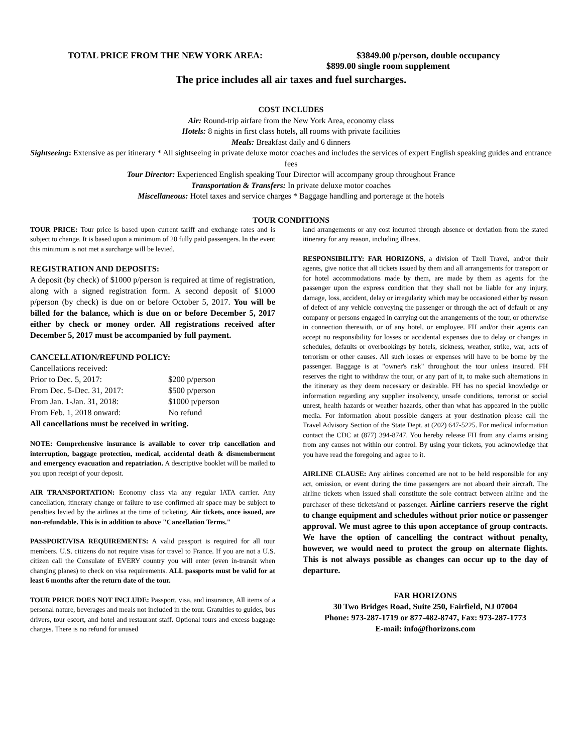TOTAL PRICE FROM THE NEW YORK AREA: $3849.00 p/person, double occupancy
$899.00 single room supplement
The price includes all air taxes and fuel surcharges.
COST INCLUDES
Air: Round-trip airfare from the New York Area, economy class
Hotels: 8 nights in first class hotels, all rooms with private facilities
Meals: Breakfast daily and 6 dinners
Sightseeing: Extensive as per itinerary * All sightseeing in private deluxe motor coaches and includes the services of expert English speaking guides and entrance fees
Tour Director: Experienced English speaking Tour Director will accompany group throughout France
Transportation & Transfers: In private deluxe motor coaches
Miscellaneous: Hotel taxes and service charges * Baggage handling and porterage at the hotels
TOUR CONDITIONS
TOUR PRICE: Tour price is based upon current tariff and exchange rates and is subject to change. It is based upon a minimum of 20 fully paid passengers. In the event this minimum is not met a surcharge will be levied.
REGISTRATION AND DEPOSITS:
A deposit (by check) of $1000 p/person is required at time of registration, along with a signed registration form. A second deposit of $1000 p/person (by check) is due on or before October 5, 2017. You will be billed for the balance, which is due on or before December 5, 2017 either by check or money order. All registrations received after December 5, 2017 must be accompanied by full payment.
CANCELLATION/REFUND POLICY:
Cancellations received:
| Prior to Dec. 5, 2017: | $200 p/person |
| From Dec. 5-Dec. 31, 2017: | $500 p/person |
| From Jan. 1-Jan. 31, 2018: | $1000 p/person |
| From Feb. 1, 2018 onward: | No refund |
All cancellations must be received in writing.
NOTE: Comprehensive insurance is available to cover trip cancellation and interruption, baggage protection, medical, accidental death & dismemberment and emergency evacuation and repatriation. A descriptive booklet will be mailed to you upon receipt of your deposit.
AIR TRANSPORTATION: Economy class via any regular IATA carrier. Any cancellation, itinerary change or failure to use confirmed air space may be subject to penalties levied by the airlines at the time of ticketing. Air tickets, once issued, are non-refundable. This is in addition to above "Cancellation Terms."
PASSPORT/VISA REQUIREMENTS: A valid passport is required for all tour members. U.S. citizens do not require visas for travel to France. If you are not a U.S. citizen call the Consulate of EVERY country you will enter (even in-transit when changing planes) to check on visa requirements. ALL passports must be valid for at least 6 months after the return date of the tour.
TOUR PRICE DOES NOT INCLUDE: Passport, visa, and insurance, All items of a personal nature, beverages and meals not included in the tour. Gratuities to guides, bus drivers, tour escort, and hotel and restaurant staff. Optional tours and excess baggage charges. There is no refund for unused
land arrangements or any cost incurred through absence or deviation from the stated itinerary for any reason, including illness.
RESPONSIBILITY: FAR HORIZONS, a division of Tzell Travel, and/or their agents, give notice that all tickets issued by them and all arrangements for transport or for hotel accommodations made by them, are made by them as agents for the passenger upon the express condition that they shall not be liable for any injury, damage, loss, accident, delay or irregularity which may be occasioned either by reason of defect of any vehicle conveying the passenger or through the act of default or any company or persons engaged in carrying out the arrangements of the tour, or otherwise in connection therewith, or of any hotel, or employee. FH and/or their agents can accept no responsibility for losses or accidental expenses due to delay or changes in schedules, defaults or overbookings by hotels, sickness, weather, strike, war, acts of terrorism or other causes. All such losses or expenses will have to be borne by the passenger. Baggage is at "owner's risk" throughout the tour unless insured. FH reserves the right to withdraw the tour, or any part of it, to make such alternations in the itinerary as they deem necessary or desirable. FH has no special knowledge or information regarding any supplier insolvency, unsafe conditions, terrorist or social unrest, health hazards or weather hazards, other than what has appeared in the public media. For information about possible dangers at your destination please call the Travel Advisory Section of the State Dept. at (202) 647-5225. For medical information contact the CDC at (877) 394-8747. You hereby release FH from any claims arising from any causes not within our control. By using your tickets, you acknowledge that you have read the foregoing and agree to it.
AIRLINE CLAUSE: Any airlines concerned are not to be held responsible for any act, omission, or event during the time passengers are not aboard their aircraft. The airline tickets when issued shall constitute the sole contract between airline and the purchaser of these tickets/and or passenger. Airline carriers reserve the right to change equipment and schedules without prior notice or passenger approval. We must agree to this upon acceptance of group contracts. We have the option of cancelling the contract without penalty, however, we would need to protect the group on alternate flights. This is not always possible as changes can occur up to the day of departure.
FAR HORIZONS
30 Two Bridges Road, Suite 250, Fairfield, NJ 07004
Phone: 973-287-1719 or 877-482-8747, Fax: 973-287-1773
E-mail: info@fhorizons.com